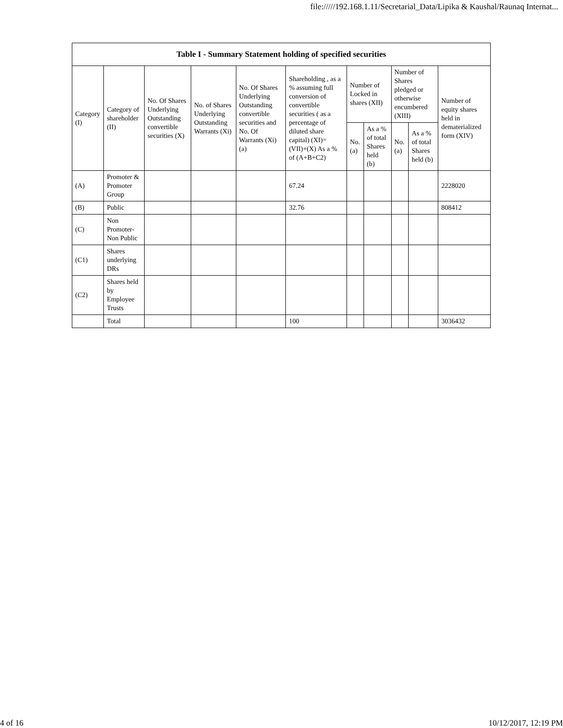file://///192.168.1.11/Secretarial_Data/Lipika & Kaushal/Raunaq Internat...
| Table I - Summary Statement holding of specified securities | | | | | | | | | | |
| --- | --- | --- | --- | --- | --- | --- | --- | --- | --- | --- |
| Category (I) | Category of shareholder (II) | No. Of Shares Underlying Outstanding convertible securities (X) | No. of Shares Underlying Outstanding Warrants (Xi) | No. Of Shares Underlying Outstanding convertible securities and No. Of Warrants (Xi) (a) | Shareholding , as a % assuming full conversion of convertible securities ( as a percentage of diluted share capital) (XI)= (VII)+(X) As a % of (A+B+C2) | Number of Locked in shares (XII) | | Number of Shares pledged or otherwise encumbered (XIII) | | Number of equity shares held in dematerialized form (XIV) |
| | | | | | | No. (a) | As a % of total Shares held (b) | No. (a) | As a % of total Shares held (b) | |
| (A) | Promoter & Promoter Group | | | | 67.24 | | | | | 2228020 |
| (B) | Public | | | | 32.76 | | | | | 808412 |
| (C) | Non Promoter- Non Public | | | | | | | | | |
| (C1) | Shares underlying DRs | | | | | | | | | |
| (C2) | Shares held by Employee Trusts | | | | | | | | | |
| | Total | | | | 100 | | | | | 3036432 |
4 of 16 10/12/2017, 12:19 PM